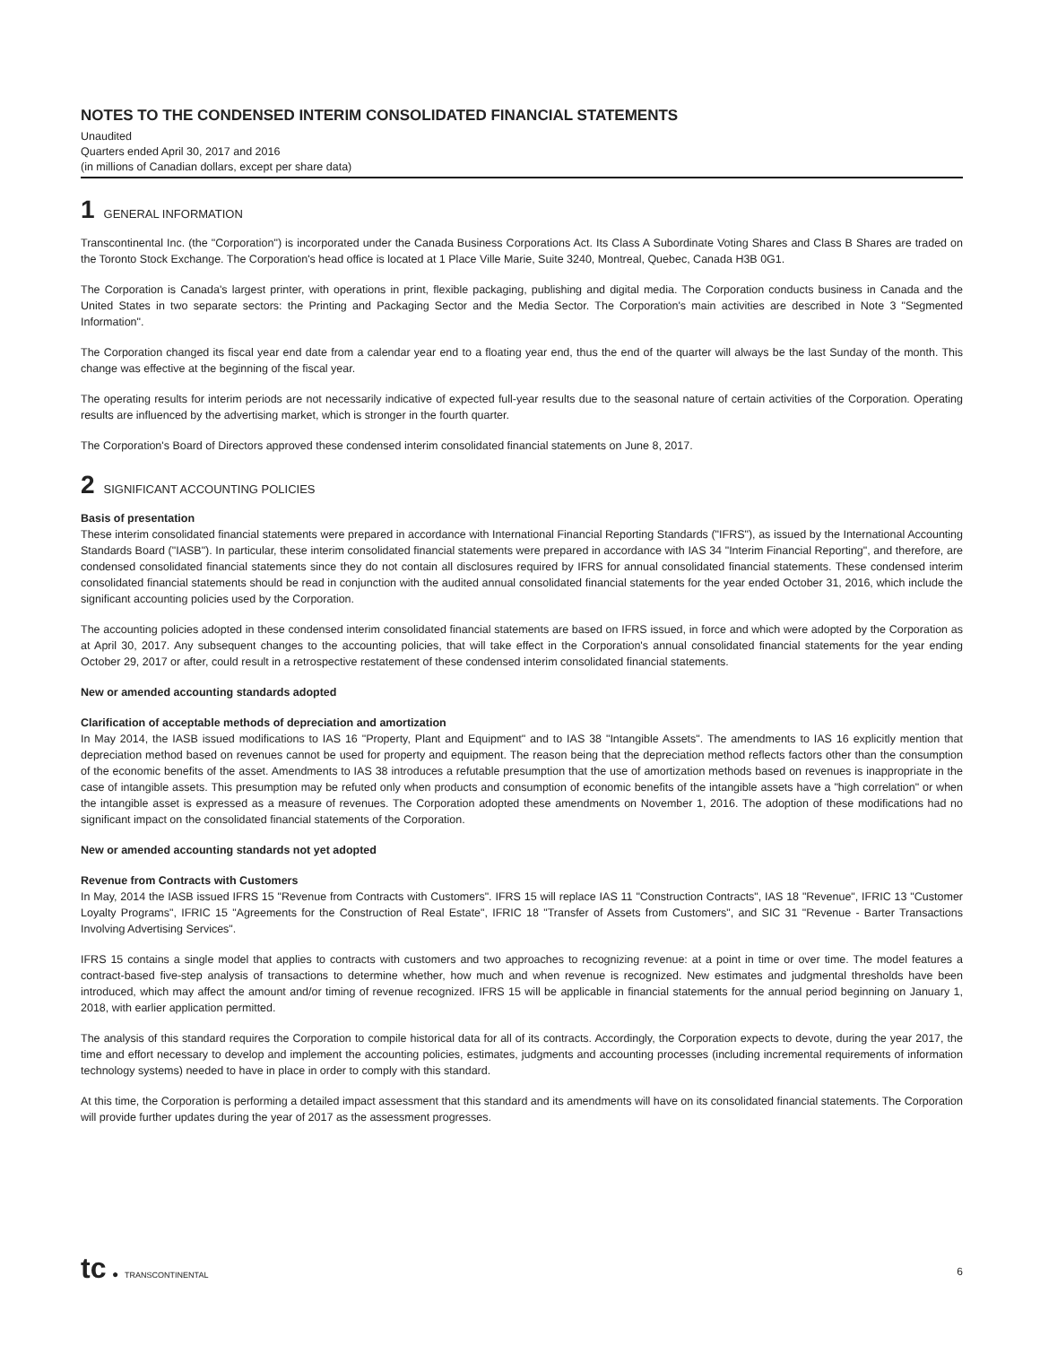NOTES TO THE CONDENSED INTERIM CONSOLIDATED FINANCIAL STATEMENTS
Unaudited
Quarters ended April 30, 2017 and 2016
(in millions of Canadian dollars, except per share data)
1 GENERAL INFORMATION
Transcontinental Inc. (the "Corporation") is incorporated under the Canada Business Corporations Act. Its Class A Subordinate Voting Shares and Class B Shares are traded on the Toronto Stock Exchange. The Corporation's head office is located at 1 Place Ville Marie, Suite 3240, Montreal, Quebec, Canada H3B 0G1.
The Corporation is Canada's largest printer, with operations in print, flexible packaging, publishing and digital media. The Corporation conducts business in Canada and the United States in two separate sectors: the Printing and Packaging Sector and the Media Sector. The Corporation's main activities are described in Note 3 "Segmented Information".
The Corporation changed its fiscal year end date from a calendar year end to a floating year end, thus the end of the quarter will always be the last Sunday of the month. This change was effective at the beginning of the fiscal year.
The operating results for interim periods are not necessarily indicative of expected full-year results due to the seasonal nature of certain activities of the Corporation. Operating results are influenced by the advertising market, which is stronger in the fourth quarter.
The Corporation's Board of Directors approved these condensed interim consolidated financial statements on June 8, 2017.
2 SIGNIFICANT ACCOUNTING POLICIES
Basis of presentation
These interim consolidated financial statements were prepared in accordance with International Financial Reporting Standards ("IFRS"), as issued by the International Accounting Standards Board ("IASB"). In particular, these interim consolidated financial statements were prepared in accordance with IAS 34 "Interim Financial Reporting", and therefore, are condensed consolidated financial statements since they do not contain all disclosures required by IFRS for annual consolidated financial statements. These condensed interim consolidated financial statements should be read in conjunction with the audited annual consolidated financial statements for the year ended October 31, 2016, which include the significant accounting policies used by the Corporation.
The accounting policies adopted in these condensed interim consolidated financial statements are based on IFRS issued, in force and which were adopted by the Corporation as at April 30, 2017. Any subsequent changes to the accounting policies, that will take effect in the Corporation's annual consolidated financial statements for the year ending October 29, 2017 or after, could result in a retrospective restatement of these condensed interim consolidated financial statements.
New or amended accounting standards adopted
Clarification of acceptable methods of depreciation and amortization
In May 2014, the IASB issued modifications to IAS 16 "Property, Plant and Equipment" and to IAS 38 "Intangible Assets". The amendments to IAS 16 explicitly mention that depreciation method based on revenues cannot be used for property and equipment. The reason being that the depreciation method reflects factors other than the consumption of the economic benefits of the asset. Amendments to IAS 38 introduces a refutable presumption that the use of amortization methods based on revenues is inappropriate in the case of intangible assets. This presumption may be refuted only when products and consumption of economic benefits of the intangible assets have a "high correlation" or when the intangible asset is expressed as a measure of revenues. The Corporation adopted these amendments on November 1, 2016. The adoption of these modifications had no significant impact on the consolidated financial statements of the Corporation.
New or amended accounting standards not yet adopted
Revenue from Contracts with Customers
In May, 2014 the IASB issued IFRS 15 "Revenue from Contracts with Customers". IFRS 15 will replace IAS 11 "Construction Contracts", IAS 18 "Revenue", IFRIC 13 "Customer Loyalty Programs", IFRIC 15 "Agreements for the Construction of Real Estate", IFRIC 18 "Transfer of Assets from Customers", and SIC 31 "Revenue - Barter Transactions Involving Advertising Services".
IFRS 15 contains a single model that applies to contracts with customers and two approaches to recognizing revenue: at a point in time or over time. The model features a contract-based five-step analysis of transactions to determine whether, how much and when revenue is recognized. New estimates and judgmental thresholds have been introduced, which may affect the amount and/or timing of revenue recognized. IFRS 15 will be applicable in financial statements for the annual period beginning on January 1, 2018, with earlier application permitted.
The analysis of this standard requires the Corporation to compile historical data for all of its contracts. Accordingly, the Corporation expects to devote, during the year 2017, the time and effort necessary to develop and implement the accounting policies, estimates, judgments and accounting processes (including incremental requirements of information technology systems) needed to have in place in order to comply with this standard.
At this time, the Corporation is performing a detailed impact assessment that this standard and its amendments will have on its consolidated financial statements. The Corporation will provide further updates during the year of 2017 as the assessment progresses.
tc ● TRANSCONTINENTAL
6